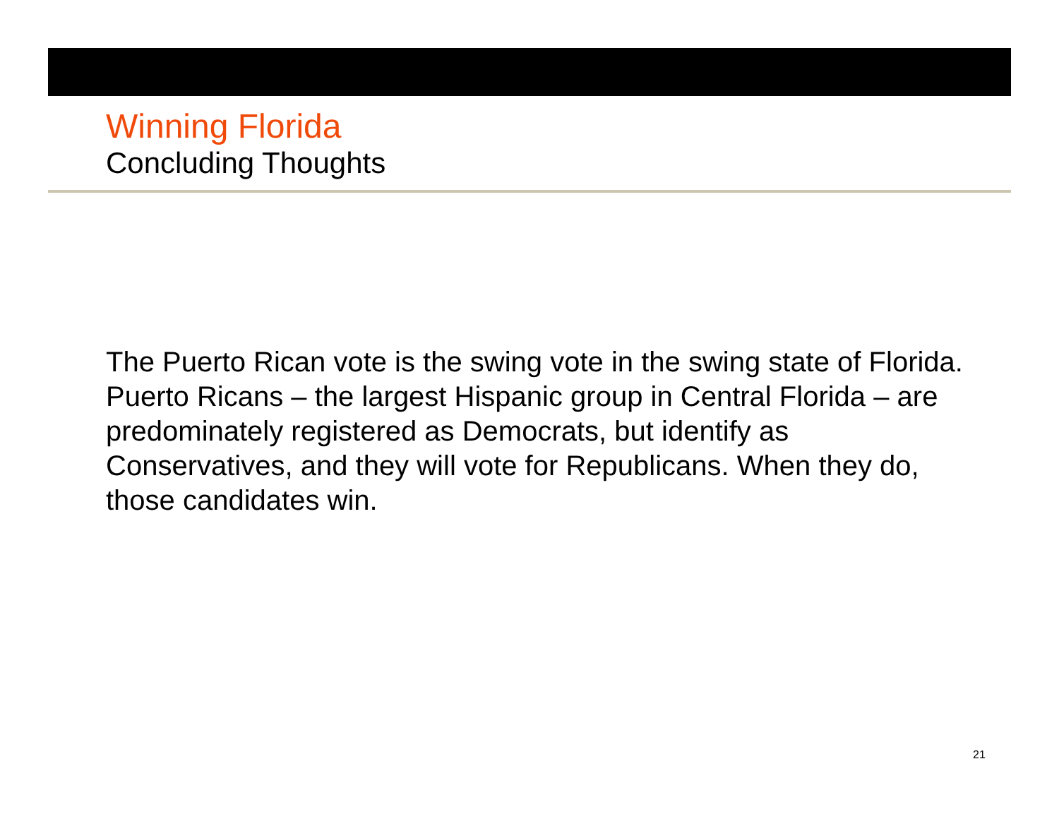Winning Florida
Concluding Thoughts
The Puerto Rican vote is the swing vote in the swing state of Florida. Puerto Ricans – the largest Hispanic group in Central Florida – are predominately registered as Democrats, but identify as Conservatives, and they will vote for Republicans. When they do, those candidates win.
21